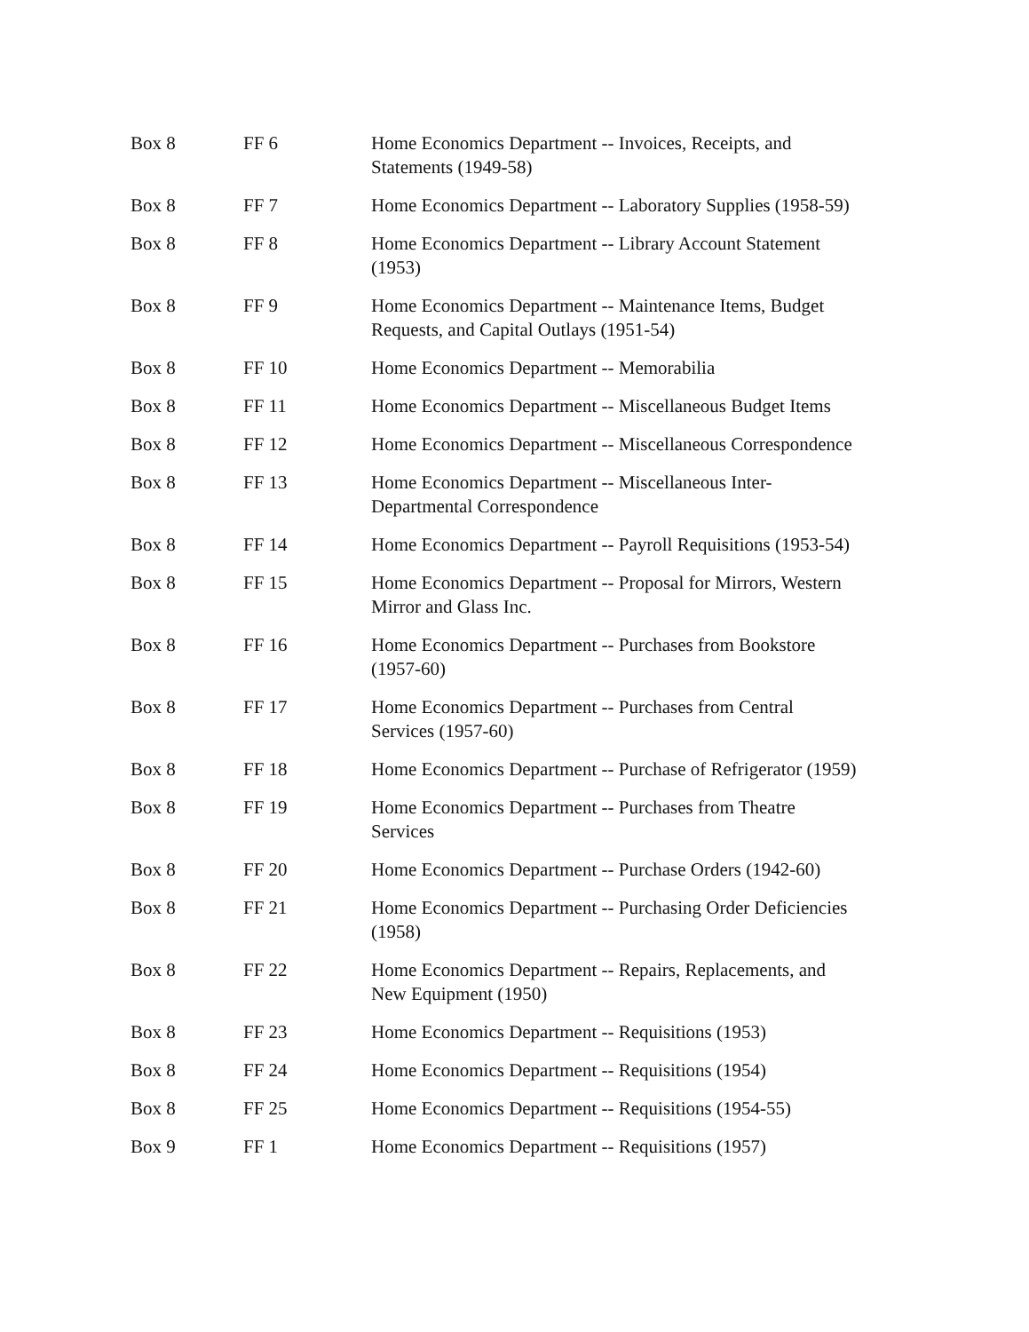| Box 8 | FF 6 | Home Economics Department -- Invoices, Receipts, and Statements (1949-58) |
| Box 8 | FF 7 | Home Economics Department -- Laboratory Supplies (1958-59) |
| Box 8 | FF 8 | Home Economics Department -- Library Account Statement (1953) |
| Box 8 | FF 9 | Home Economics Department -- Maintenance Items, Budget Requests, and Capital Outlays (1951-54) |
| Box 8 | FF 10 | Home Economics Department -- Memorabilia |
| Box 8 | FF 11 | Home Economics Department -- Miscellaneous Budget Items |
| Box 8 | FF 12 | Home Economics Department -- Miscellaneous Correspondence |
| Box 8 | FF 13 | Home Economics Department -- Miscellaneous Inter- Departmental Correspondence |
| Box 8 | FF 14 | Home Economics Department -- Payroll Requisitions (1953-54) |
| Box 8 | FF 15 | Home Economics Department -- Proposal for Mirrors, Western Mirror and Glass Inc. |
| Box 8 | FF 16 | Home Economics Department -- Purchases from Bookstore (1957-60) |
| Box 8 | FF 17 | Home Economics Department -- Purchases from Central Services (1957-60) |
| Box 8 | FF 18 | Home Economics Department -- Purchase of Refrigerator (1959) |
| Box 8 | FF 19 | Home Economics Department -- Purchases from Theatre Services |
| Box 8 | FF 20 | Home Economics Department -- Purchase Orders (1942-60) |
| Box 8 | FF 21 | Home Economics Department -- Purchasing Order Deficiencies (1958) |
| Box 8 | FF 22 | Home Economics Department -- Repairs, Replacements, and New Equipment (1950) |
| Box 8 | FF 23 | Home Economics Department -- Requisitions (1953) |
| Box 8 | FF 24 | Home Economics Department -- Requisitions (1954) |
| Box 8 | FF 25 | Home Economics Department -- Requisitions (1954-55) |
| Box 9 | FF 1 | Home Economics Department -- Requisitions (1957) |